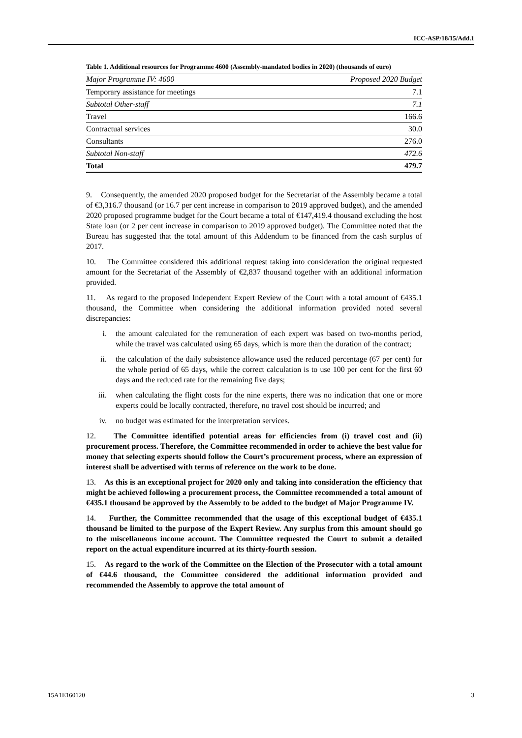ICC-ASP/18/15/Add.1
Table 1. Additional resources for Programme 4600 (Assembly-mandated bodies in 2020) (thousands of euro)
| Major Programme IV: 4600 | Proposed 2020 Budget |
| --- | --- |
| Temporary assistance for meetings | 7.1 |
| Subtotal Other-staff | 7.1 |
| Travel | 166.6 |
| Contractual services | 30.0 |
| Consultants | 276.0 |
| Subtotal Non-staff | 472.6 |
| Total | 479.7 |
9. Consequently, the amended 2020 proposed budget for the Secretariat of the Assembly became a total of €3,316.7 thousand (or 16.7 per cent increase in comparison to 2019 approved budget), and the amended 2020 proposed programme budget for the Court became a total of €147,419.4 thousand excluding the host State loan (or 2 per cent increase in comparison to 2019 approved budget). The Committee noted that the Bureau has suggested that the total amount of this Addendum to be financed from the cash surplus of 2017.
10. The Committee considered this additional request taking into consideration the original requested amount for the Secretariat of the Assembly of €2,837 thousand together with an additional information provided.
11. As regard to the proposed Independent Expert Review of the Court with a total amount of €435.1 thousand, the Committee when considering the additional information provided noted several discrepancies:
i. the amount calculated for the remuneration of each expert was based on two-months period, while the travel was calculated using 65 days, which is more than the duration of the contract;
ii. the calculation of the daily subsistence allowance used the reduced percentage (67 per cent) for the whole period of 65 days, while the correct calculation is to use 100 per cent for the first 60 days and the reduced rate for the remaining five days;
iii. when calculating the flight costs for the nine experts, there was no indication that one or more experts could be locally contracted, therefore, no travel cost should be incurred; and
iv. no budget was estimated for the interpretation services.
12. The Committee identified potential areas for efficiencies from (i) travel cost and (ii) procurement process. Therefore, the Committee recommended in order to achieve the best value for money that selecting experts should follow the Court’s procurement process, where an expression of interest shall be advertised with terms of reference on the work to be done.
13. As this is an exceptional project for 2020 only and taking into consideration the efficiency that might be achieved following a procurement process, the Committee recommended a total amount of €435.1 thousand be approved by the Assembly to be added to the budget of Major Programme IV.
14. Further, the Committee recommended that the usage of this exceptional budget of €435.1 thousand be limited to the purpose of the Expert Review. Any surplus from this amount should go to the miscellaneous income account. The Committee requested the Court to submit a detailed report on the actual expenditure incurred at its thirty-fourth session.
15. As regard to the work of the Committee on the Election of the Prosecutor with a total amount of €44.6 thousand, the Committee considered the additional information provided and recommended the Assembly to approve the total amount of
15A1E160120 3